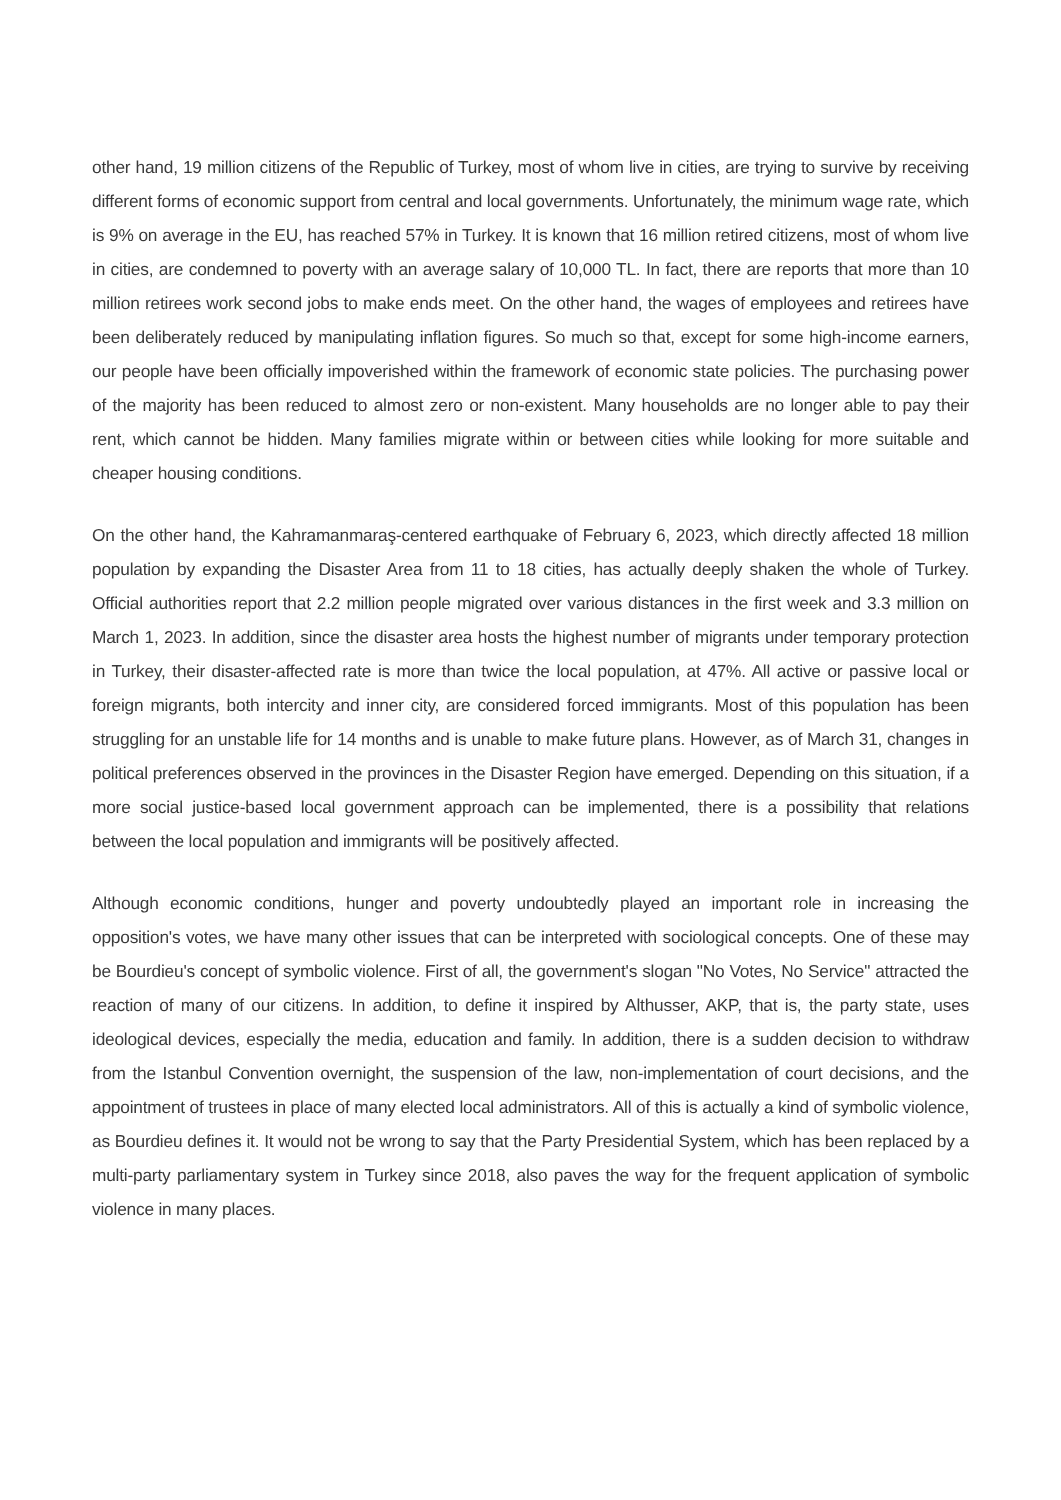other hand, 19 million citizens of the Republic of Turkey, most of whom live in cities, are trying to survive by receiving different forms of economic support from central and local governments. Unfortunately, the minimum wage rate, which is 9% on average in the EU, has reached 57% in Turkey. It is known that 16 million retired citizens, most of whom live in cities, are condemned to poverty with an average salary of 10,000 TL. In fact, there are reports that more than 10 million retirees work second jobs to make ends meet. On the other hand, the wages of employees and retirees have been deliberately reduced by manipulating inflation figures. So much so that, except for some high-income earners, our people have been officially impoverished within the framework of economic state policies. The purchasing power of the majority has been reduced to almost zero or non-existent. Many households are no longer able to pay their rent, which cannot be hidden. Many families migrate within or between cities while looking for more suitable and cheaper housing conditions.
On the other hand, the Kahramanmaraş-centered earthquake of February 6, 2023, which directly affected 18 million population by expanding the Disaster Area from 11 to 18 cities, has actually deeply shaken the whole of Turkey. Official authorities report that 2.2 million people migrated over various distances in the first week and 3.3 million on March 1, 2023. In addition, since the disaster area hosts the highest number of migrants under temporary protection in Turkey, their disaster-affected rate is more than twice the local population, at 47%. All active or passive local or foreign migrants, both intercity and inner city, are considered forced immigrants. Most of this population has been struggling for an unstable life for 14 months and is unable to make future plans. However, as of March 31, changes in political preferences observed in the provinces in the Disaster Region have emerged. Depending on this situation, if a more social justice-based local government approach can be implemented, there is a possibility that relations between the local population and immigrants will be positively affected.
Although economic conditions, hunger and poverty undoubtedly played an important role in increasing the opposition's votes, we have many other issues that can be interpreted with sociological concepts. One of these may be Bourdieu's concept of symbolic violence. First of all, the government's slogan "No Votes, No Service" attracted the reaction of many of our citizens. In addition, to define it inspired by Althusser, AKP, that is, the party state, uses ideological devices, especially the media, education and family. In addition, there is a sudden decision to withdraw from the Istanbul Convention overnight, the suspension of the law, non-implementation of court decisions, and the appointment of trustees in place of many elected local administrators. All of this is actually a kind of symbolic violence, as Bourdieu defines it. It would not be wrong to say that the Party Presidential System, which has been replaced by a multi-party parliamentary system in Turkey since 2018, also paves the way for the frequent application of symbolic violence in many places.